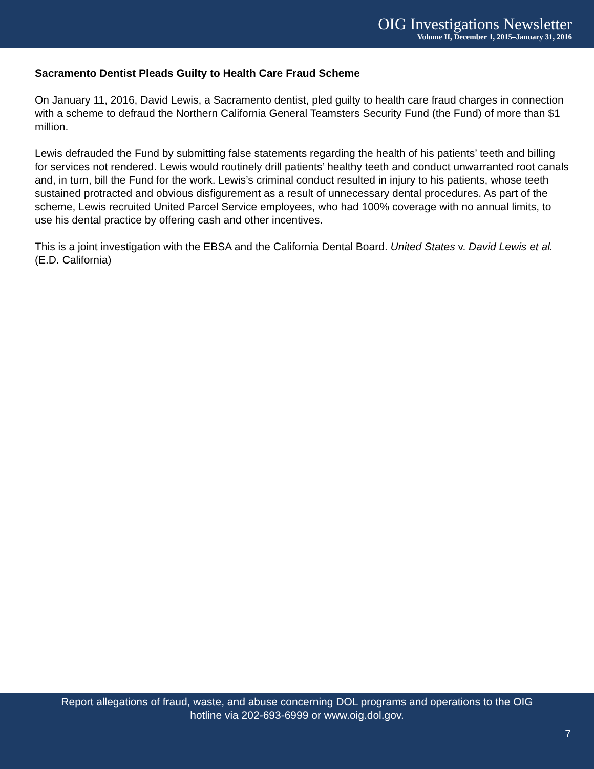OIG Investigations Newsletter
Volume II, December 1, 2015–January 31, 2016
Sacramento Dentist Pleads Guilty to Health Care Fraud Scheme
On January 11, 2016, David Lewis, a Sacramento dentist, pled guilty to health care fraud charges in connection with a scheme to defraud the Northern California General Teamsters Security Fund (the Fund) of more than $1 million.
Lewis defrauded the Fund by submitting false statements regarding the health of his patients’ teeth and billing for services not rendered. Lewis would routinely drill patients’ healthy teeth and conduct unwarranted root canals and, in turn, bill the Fund for the work. Lewis’s criminal conduct resulted in injury to his patients, whose teeth sustained protracted and obvious disfigurement as a result of unnecessary dental procedures. As part of the scheme, Lewis recruited United Parcel Service employees, who had 100% coverage with no annual limits, to use his dental practice by offering cash and other incentives.
This is a joint investigation with the EBSA and the California Dental Board. United States v. David Lewis et al. (E.D. California)
Report allegations of fraud, waste, and abuse concerning DOL programs and operations to the OIG
hotline via 202-693-6999 or www.oig.dol.gov.
7